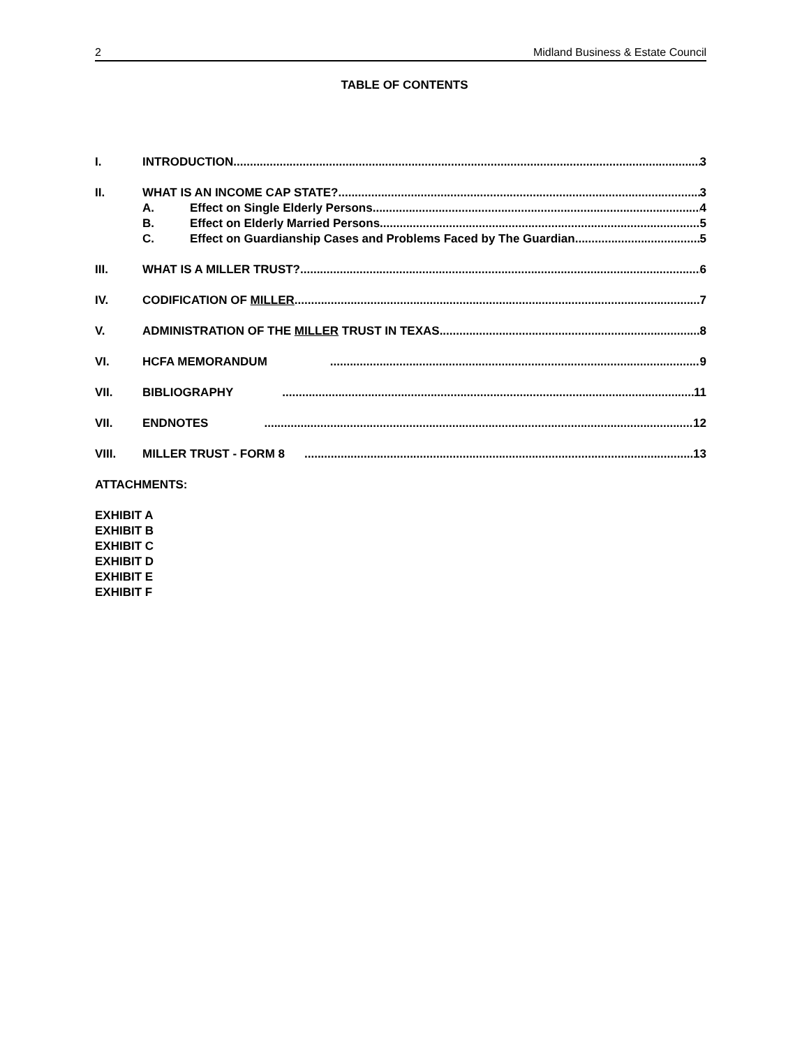2 Midland Business & Estate Council
TABLE OF CONTENTS
I. INTRODUCTION 3
II. WHAT IS AN INCOME CAP STATE? 3
A. Effect on Single Elderly Persons 4
B. Effect on Elderly Married Persons 5
C. Effect on Guardianship Cases and Problems Faced by The Guardian 5
III. WHAT IS A MILLER TRUST? 6
IV. CODIFICATION OF MILLER 7
V. ADMINISTRATION OF THE MILLER TRUST IN TEXAS 8
VI. HCFA MEMORANDUM 9
VII. BIBLIOGRAPHY 11
VII. ENDNOTES 12
VIII. MILLER TRUST - FORM 8 13
ATTACHMENTS:
EXHIBIT A
EXHIBIT B
EXHIBIT C
EXHIBIT D
EXHIBIT E
EXHIBIT F